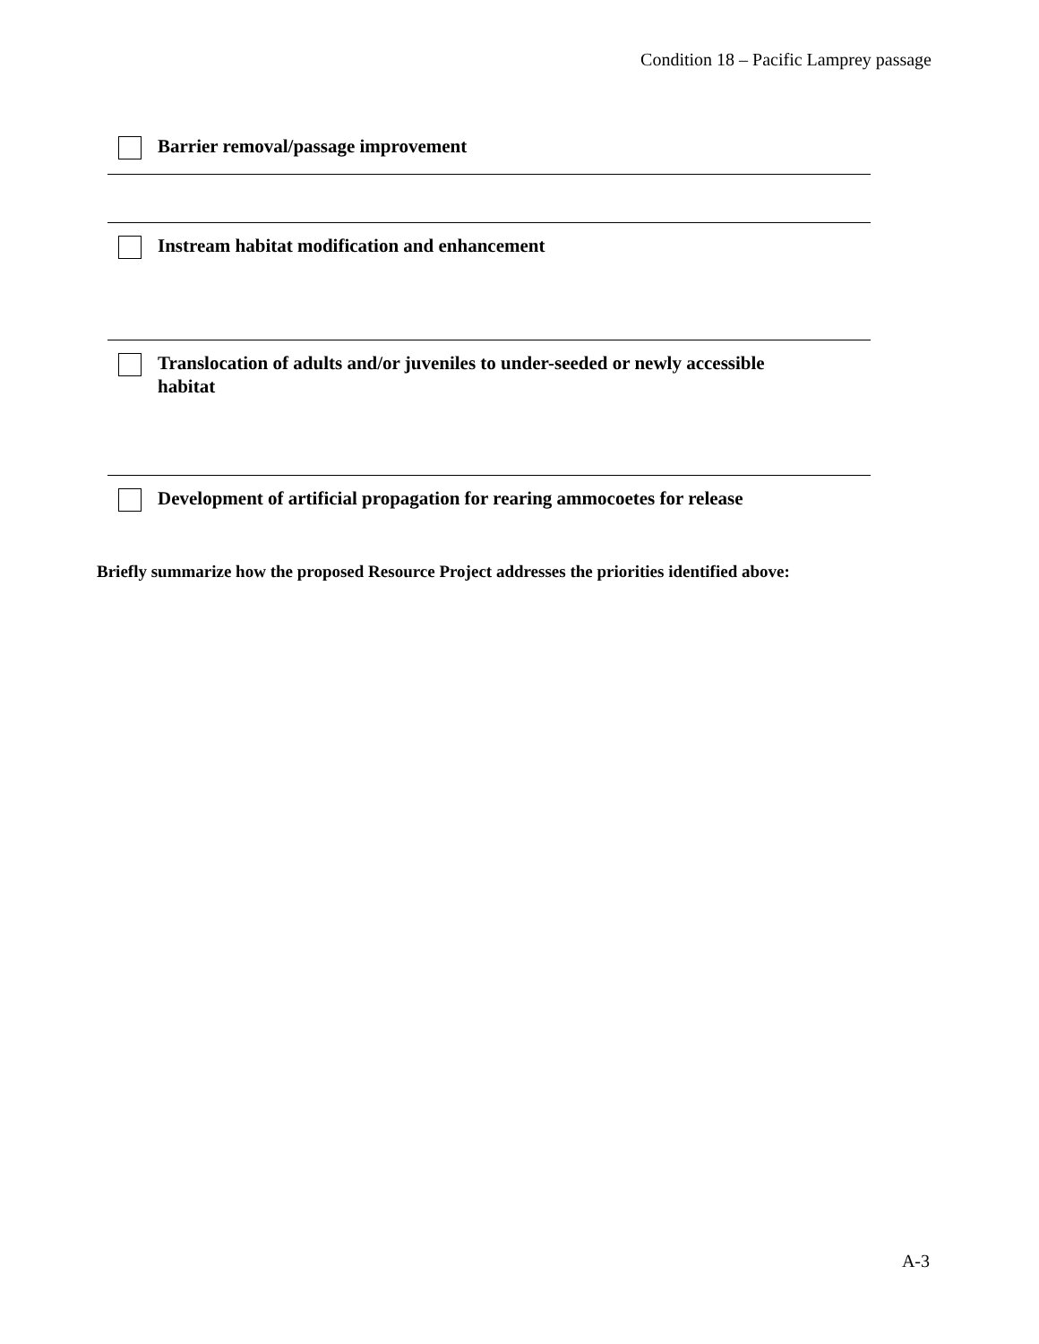Condition 18 – Pacific Lamprey passage
Barrier removal/passage improvement
Instream habitat modification and enhancement
Translocation of adults and/or juveniles to under-seeded or newly accessible
habitat
Development of artificial propagation for rearing ammocoetes for release
Briefly summarize how the proposed Resource Project addresses the priorities identified above:
A-3